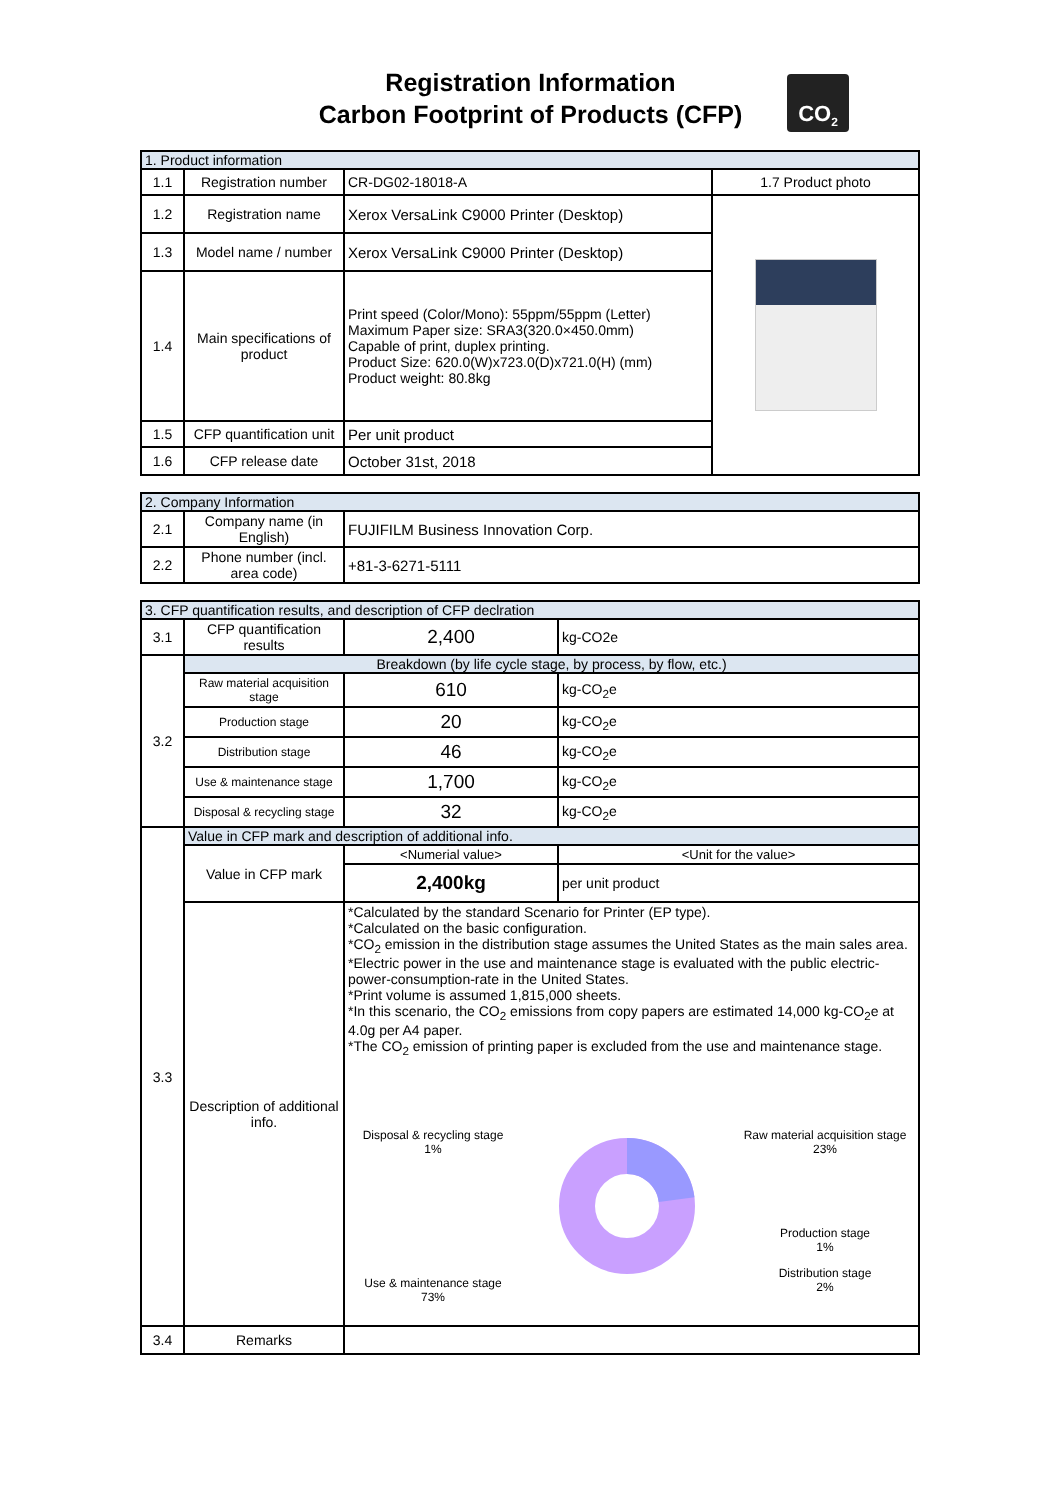Registration Information
Carbon Footprint of Products (CFP)
CO<sub>2</sub>
| 1. Product information | | | |
| 1.1 | Registration number | CR-DG02-18018-A | 1.7 Product photo |
| 1.2 | Registration name | Xerox VersaLink C9000 Printer (Desktop) | |
| 1.3 | Model name / number | Xerox VersaLink C9000 Printer (Desktop) | |
| 1.4 | Main specifications of product | Print speed (Color/Mono): 55ppm/55ppm (Letter) Maximum Paper size: SRA3(320.0×450.0mm) Capable of print, duplex printing. Product Size: 620.0(W)x723.0(D)x721.0(H) (mm) Product weight: 80.8kg | |
| 1.5 | CFP quantification unit | Per unit product | |
| 1.6 | CFP release date | October 31st, 2018 | |
| 2. Company Information | | |
| 2.1 | Company name (in English) | FUJIFILM Business Innovation Corp. |
| 2.2 | Phone number (incl. area code) | +81-3-6271-5111 |
| 3. CFP quantification results, and description of CFP declration | | | |
| 3.1 | CFP quantification results | 2,400 | kg-CO2e |
| 3.2 | Breakdown (by life cycle stage, by process, by flow, etc.) | | |
| | Raw material acquisition stage | 610 | kg-CO<sub>2</sub>e |
| | Production stage | 20 | kg-CO<sub>2</sub>e |
| | Distribution stage | 46 | kg-CO<sub>2</sub>e |
| | Use & maintenance stage | 1,700 | kg-CO<sub>2</sub>e |
| | Disposal & recycling stage | 32 | kg-CO<sub>2</sub>e |
| 3.3 | Value in CFP mark and description of additional info. | | |
| | Value in CFP mark | <Numerial value> | <Unit for the value> |
| | | 2,400kg | per unit product |
| | Description of additional info. | *Calculated by the standard Scenario for Printer (EP type). *Calculated on the basic configuration. *CO<sub>2</sub> emission in the distribution stage assumes the United States as the main sales area. *Electric power in the use and maintenance stage is evaluated with the public electric-power-consumption-rate in the United States. *Print volume is assumed 1,815,000 sheets. *In this scenario, the CO<sub>2</sub> emissions from copy papers are estimated 14,000 kg-CO<sub>2</sub>e at 4.0g per A4 paper. *The CO<sub>2</sub> emission of printing paper is excluded from the use and maintenance stage. Disposal & recycling stage 1% Use & maintenance stage 73% Raw material acquisition stage 23% Production stage 1% Distribution stage 2% | |
| 3.4 | Remarks | | |